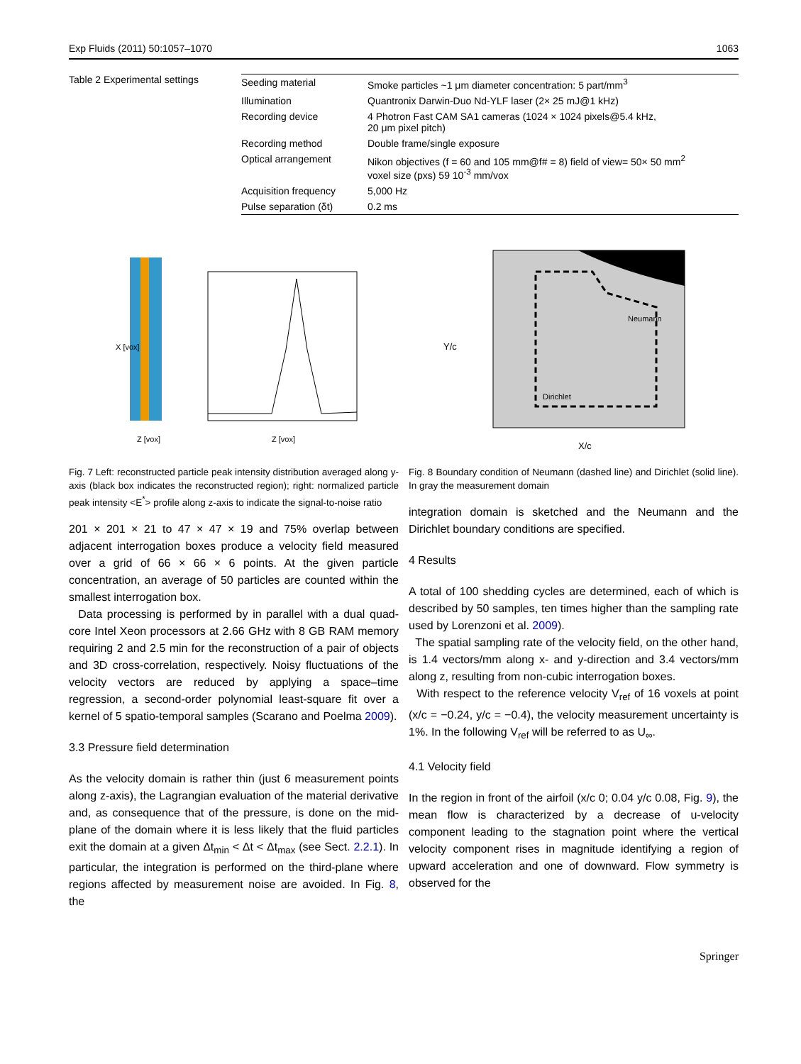Exp Fluids (2011) 50:1057–1070 1063
Table 2 Experimental settings
| Seeding material | Smoke particles ~1 μm diameter concentration: 5 part/mm<sup>3</sup> |
| Illumination | Quantronix Darwin-Duo Nd-YLF laser (2× 25 mJ@1 kHz) |
| Recording device | 4 Photron Fast CAM SA1 cameras (1024 × 1024 pixels@5.4 kHz, 20 μm pixel pitch) |
| Recording method | Double frame/single exposure |
| Optical arrangement | Nikon objectives (f = 60 and 105 mm@f# = 8) field of view= 50× 50 mm<sup>2</sup> voxel size (pxs) 59 10<sup>-3</sup> mm/vox |
| Acquisition frequency | 5,000 Hz |
| Pulse separation (δt) | 0.2 ms |
X [vox]
Z [vox]
Z [vox]
Neumann
Dirichlet
X/c
Y/c
Fig. 7 Left: reconstructed particle peak intensity distribution averaged along y-axis (black box indicates the reconstructed region); right: normalized particle peak intensity <E<sup>*</sup>> profile along z-axis to indicate the signal-to-noise ratio
201 × 201 × 21 to 47 × 47 × 19 and 75% overlap between adjacent interrogation boxes produce a velocity field measured over a grid of 66 × 66 × 6 points. At the given particle concentration, an average of 50 particles are counted within the smallest interrogation box.
Data processing is performed by in parallel with a dual quad-core Intel Xeon processors at 2.66 GHz with 8 GB RAM memory requiring 2 and 2.5 min for the reconstruction of a pair of objects and 3D cross-correlation, respectively. Noisy fluctuations of the velocity vectors are reduced by applying a space–time regression, a second-order polynomial least-square fit over a kernel of 5 spatio-temporal samples (Scarano and Poelma 2009).
3.3 Pressure field determination
As the velocity domain is rather thin (just 6 measurement points along z-axis), the Lagrangian evaluation of the material derivative and, as consequence that of the pressure, is done on the mid-plane of the domain where it is less likely that the fluid particles exit the domain at a given Δt<sub>min</sub> < Δt < Δt<sub>max</sub> (see Sect. 2.2.1). In particular, the integration is performed on the third-plane where regions affected by measurement noise are avoided. In Fig. 8, the
Fig. 8 Boundary condition of Neumann (dashed line) and Dirichlet (solid line). In gray the measurement domain
integration domain is sketched and the Neumann and the Dirichlet boundary conditions are specified.
4 Results
A total of 100 shedding cycles are determined, each of which is described by 50 samples, ten times higher than the sampling rate used by Lorenzoni et al. 2009).
The spatial sampling rate of the velocity field, on the other hand, is 1.4 vectors/mm along x- and y-direction and 3.4 vectors/mm along z, resulting from non-cubic interrogation boxes.
With respect to the reference velocity V<sub>ref</sub> of 16 voxels at point (x/c = −0.24, y/c = −0.4), the velocity measurement uncertainty is 1%. In the following V<sub>ref</sub> will be referred to as U<sub>∞</sub>.
4.1 Velocity field
In the region in front of the airfoil (x/c 0; 0.04 y/c 0.08, Fig. 9), the mean flow is characterized by a decrease of u-velocity component leading to the stagnation point where the vertical velocity component rises in magnitude identifying a region of upward acceleration and one of downward. Flow symmetry is observed for the
Springer